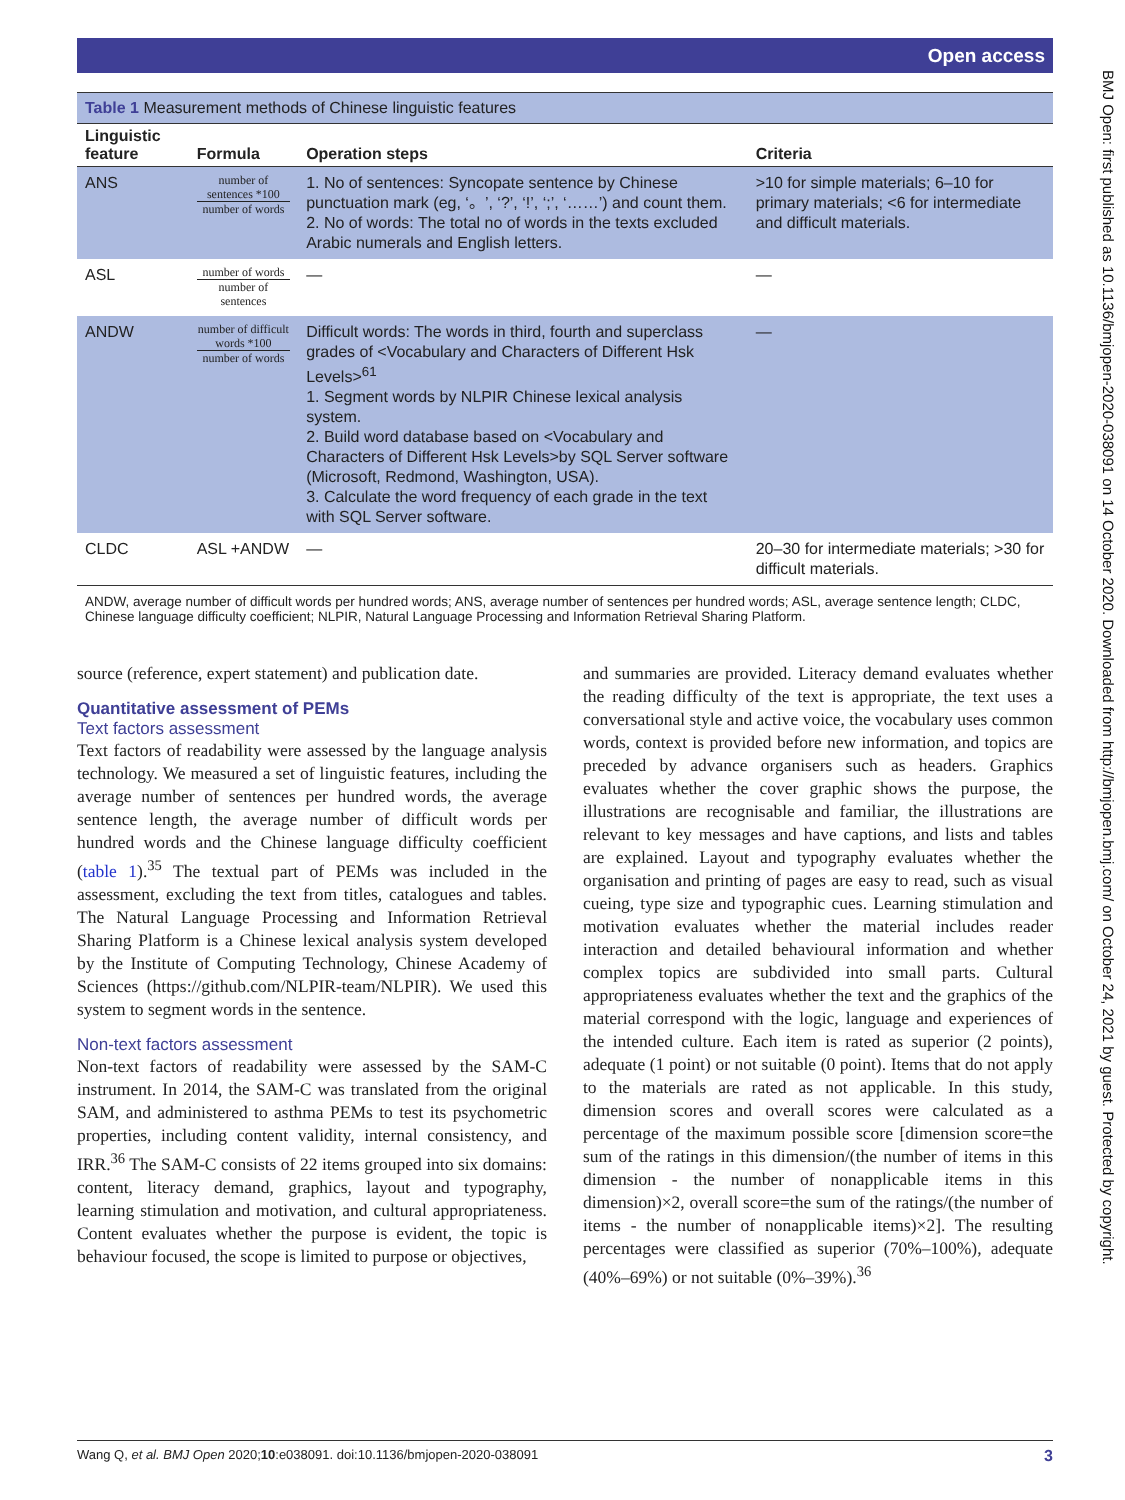Open access
BMJ Open: first published as 10.1136/bmjopen-2020-038091 on 14 October 2020. Downloaded from http://bmjopen.bmj.com/ on October 24, 2021 by guest. Protected by copyright.
Table 1 Measurement methods of Chinese linguistic features
| Linguistic feature | Formula | Operation steps | Criteria |
| --- | --- | --- | --- |
| ANS | number of sentences *100 number of words | 1. No of sentences: Syncopate sentence by Chinese punctuation mark (eg, ‘。’, ‘?’, ‘!’, ‘;’, ‘……’) and count them. 2. No of words: The total no of words in the texts excluded Arabic numerals and English letters. | >10 for simple materials; 6–10 for primary materials; <6 for intermediate and difficult materials. |
| ASL | number of words number of sentences | — | — |
| ANDW | number of difficult words *100 number of words | Difficult words: The words in third, fourth and superclass grades of <Vocabulary and Characters of Different Hsk Levels><sup>61</sup> 1. Segment words by NLPIR Chinese lexical analysis system. 2. Build word database based on <Vocabulary and Characters of Different Hsk Levels>by SQL Server software (Microsoft, Redmond, Washington, USA). 3. Calculate the word frequency of each grade in the text with SQL Server software. | — |
| CLDC | ASL +ANDW | — | 20–30 for intermediate materials; >30 for difficult materials. |
ANDW, average number of difficult words per hundred words; ANS, average number of sentences per hundred words; ASL, average sentence length; CLDC, Chinese language difficulty coefficient; NLPIR, Natural Language Processing and Information Retrieval Sharing Platform.
source (reference, expert statement) and publication date.
Quantitative assessment of PEMs
Text factors assessment
Text factors of readability were assessed by the language analysis technology. We measured a set of linguistic features, including the average number of sentences per hundred words, the average sentence length, the average number of difficult words per hundred words and the Chinese language difficulty coefficient (table 1).<sup>35</sup> The textual part of PEMs was included in the assessment, excluding the text from titles, catalogues and tables. The Natural Language Processing and Information Retrieval Sharing Platform is a Chinese lexical analysis system developed by the Institute of Computing Technology, Chinese Academy of Sciences (https://github.com/NLPIR-team/NLPIR). We used this system to segment words in the sentence.
Non-text factors assessment
Non-text factors of readability were assessed by the SAM-C instrument. In 2014, the SAM-C was translated from the original SAM, and administered to asthma PEMs to test its psychometric properties, including content validity, internal consistency, and IRR.<sup>36</sup> The SAM-C consists of 22 items grouped into six domains: content, literacy demand, graphics, layout and typography, learning stimulation and motivation, and cultural appropriateness. Content evaluates whether the purpose is evident, the topic is behaviour focused, the scope is limited to purpose or objectives,
and summaries are provided. Literacy demand evaluates whether the reading difficulty of the text is appropriate, the text uses a conversational style and active voice, the vocabulary uses common words, context is provided before new information, and topics are preceded by advance organisers such as headers. Graphics evaluates whether the cover graphic shows the purpose, the illustrations are recognisable and familiar, the illustrations are relevant to key messages and have captions, and lists and tables are explained. Layout and typography evaluates whether the organisation and printing of pages are easy to read, such as visual cueing, type size and typographic cues. Learning stimulation and motivation evaluates whether the material includes reader interaction and detailed behavioural information and whether complex topics are subdivided into small parts. Cultural appropriateness evaluates whether the text and the graphics of the material correspond with the logic, language and experiences of the intended culture. Each item is rated as superior (2 points), adequate (1 point) or not suitable (0 point). Items that do not apply to the materials are rated as not applicable. In this study, dimension scores and overall scores were calculated as a percentage of the maximum possible score [dimension score=the sum of the ratings in this dimension/(the number of items in this dimension - the number of nonapplicable items in this dimension)×2, overall score=the sum of the ratings/(the number of items - the number of nonapplicable items)×2]. The resulting percentages were classified as superior (70%–100%), adequate (40%–69%) or not suitable (0%–39%).<sup>36</sup>
Wang Q, et al. BMJ Open 2020;10:e038091. doi:10.1136/bmjopen-2020-038091 3